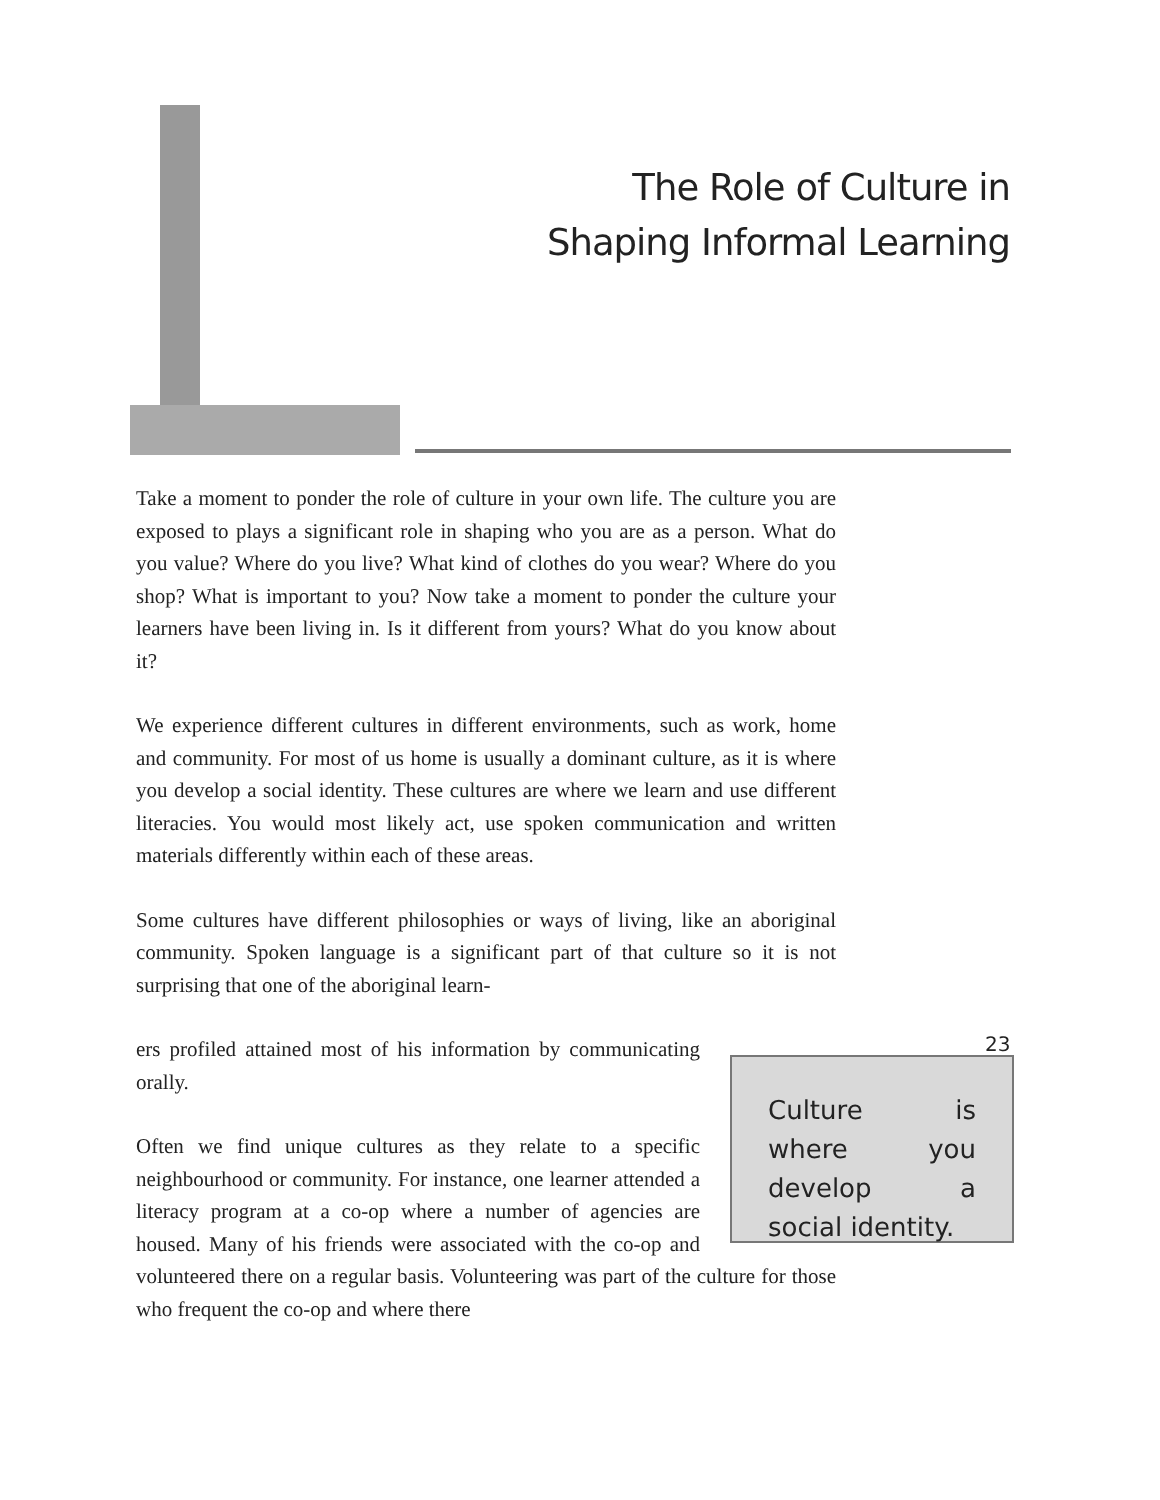The Role of Culture in
Shaping Informal Learning
Take a moment to ponder the role of culture in your own life. The culture you are exposed to plays a significant role in shaping who you are as a person. What do you value? Where do you live? What kind of clothes do you wear? Where do you shop? What is important to you? Now take a moment to ponder the culture your learners have been living in. Is it different from yours? What do you know about it?
We experience different cultures in different environments, such as work, home and community. For most of us home is usually a dominant culture, as it is where you develop a social identity. These cultures are where we learn and use different literacies. You would most likely act, use spoken communication and written materials differently within each of these areas.
Some cultures have different philosophies or ways of living, like an aboriginal community. Spoken language is a significant part of that culture so it is not surprising that one of the aboriginal learn-
Culture is where you develop a social identity.
ers profiled attained most of his information by communicating orally.
Often we find unique cultures as they relate to a specific neighbourhood or community. For instance, one learner attended a literacy program at a co-op where a number of agencies are housed. Many of his friends were associated with the co-op and volunteered there on a regular basis. Volunteering was part of the culture for those who frequent the co-op and where there
23